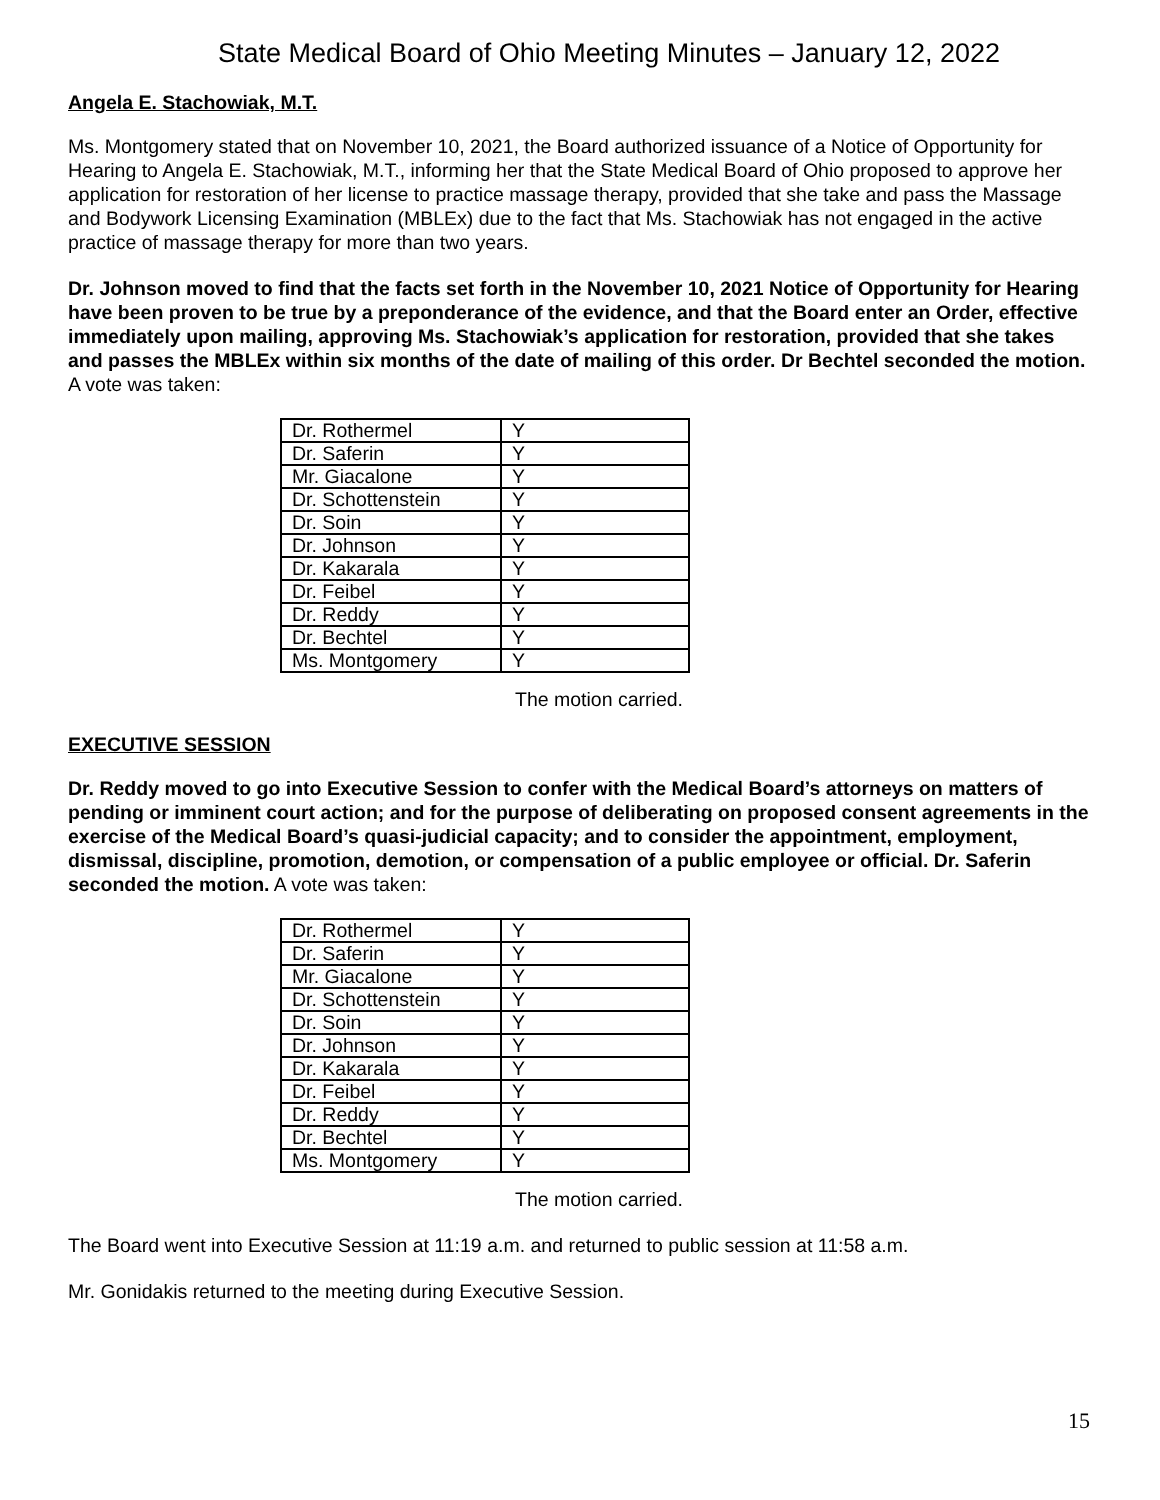State Medical Board of Ohio Meeting Minutes – January 12, 2022
Angela E. Stachowiak, M.T.
Ms. Montgomery stated that on November 10, 2021, the Board authorized issuance of a Notice of Opportunity for Hearing to Angela E. Stachowiak, M.T., informing her that the State Medical Board of Ohio proposed to approve her application for restoration of her license to practice massage therapy, provided that she take and pass the Massage and Bodywork Licensing Examination (MBLEx) due to the fact that Ms. Stachowiak has not engaged in the active practice of massage therapy for more than two years.
Dr. Johnson moved to find that the facts set forth in the November 10, 2021 Notice of Opportunity for Hearing have been proven to be true by a preponderance of the evidence, and that the Board enter an Order, effective immediately upon mailing, approving Ms. Stachowiak’s application for restoration, provided that she takes and passes the MBLEx within six months of the date of mailing of this order. Dr Bechtel seconded the motion. A vote was taken:
| Dr. Rothermel | Y |
| Dr. Saferin | Y |
| Mr. Giacalone | Y |
| Dr. Schottenstein | Y |
| Dr. Soin | Y |
| Dr. Johnson | Y |
| Dr. Kakarala | Y |
| Dr. Feibel | Y |
| Dr. Reddy | Y |
| Dr. Bechtel | Y |
| Ms. Montgomery | Y |
The motion carried.
EXECUTIVE SESSION
Dr. Reddy moved to go into Executive Session to confer with the Medical Board’s attorneys on matters of pending or imminent court action; and for the purpose of deliberating on proposed consent agreements in the exercise of the Medical Board’s quasi-judicial capacity; and to consider the appointment, employment, dismissal, discipline, promotion, demotion, or compensation of a public employee or official. Dr. Saferin seconded the motion. A vote was taken:
| Dr. Rothermel | Y |
| Dr. Saferin | Y |
| Mr. Giacalone | Y |
| Dr. Schottenstein | Y |
| Dr. Soin | Y |
| Dr. Johnson | Y |
| Dr. Kakarala | Y |
| Dr. Feibel | Y |
| Dr. Reddy | Y |
| Dr. Bechtel | Y |
| Ms. Montgomery | Y |
The motion carried.
The Board went into Executive Session at 11:19 a.m. and returned to public session at 11:58 a.m.
Mr. Gonidakis returned to the meeting during Executive Session.
15